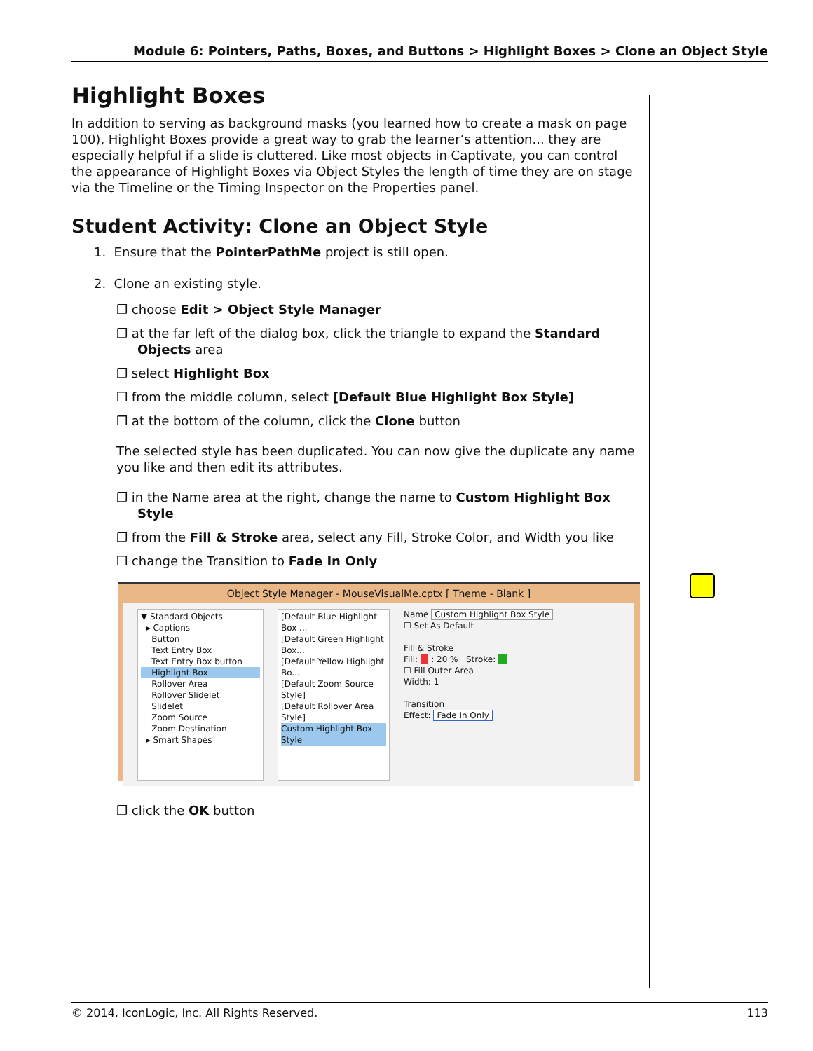Module 6: Pointers, Paths, Boxes, and Buttons > Highlight Boxes > Clone an Object Style
Highlight Boxes
In addition to serving as background masks (you learned how to create a mask on page 100), Highlight Boxes provide a great way to grab the learner’s attention... they are especially helpful if a slide is cluttered. Like most objects in Captivate, you can control the appearance of Highlight Boxes via Object Styles the length of time they are on stage via the Timeline or the Timing Inspector on the Properties panel.
Student Activity: Clone an Object Style
1. Ensure that the PointerPathMe project is still open.
2. Clone an existing style.
❒ choose Edit > Object Style Manager
❒ at the far left of the dialog box, click the triangle to expand the Standard Objects area
❒ select Highlight Box
❒ from the middle column, select [Default Blue Highlight Box Style]
❒ at the bottom of the column, click the Clone button
The selected style has been duplicated. You can now give the duplicate any name you like and then edit its attributes.
❒ in the Name area at the right, change the name to Custom Highlight Box Style
❒ from the Fill & Stroke area, select any Fill, Stroke Color, and Width you like
❒ change the Transition to Fade In Only
Object Style Manager - MouseVisualMe.cptx [ Theme - Blank ]
▼ Standard Objects
▸ Captions
Button
Text Entry Box
Text Entry Box button
Highlight Box
Rollover Area
Rollover Slidelet
Slidelet
Zoom Source
Zoom Destination
▸ Smart Shapes
[Default Blue Highlight Box ...
[Default Green Highlight Box...
[Default Yellow Highlight Bo...
[Default Zoom Source Style]
[Default Rollover Area Style]
Custom Highlight Box Style
Name Custom Highlight Box Style
☐ Set As Default
Fill & Stroke
Fill: : 20 % Stroke:
☐ Fill Outer Area
Width: 1
Transition
Effect: Fade In Only
❒ click the OK button
© 2014, IconLogic, Inc. All Rights Reserved. 113